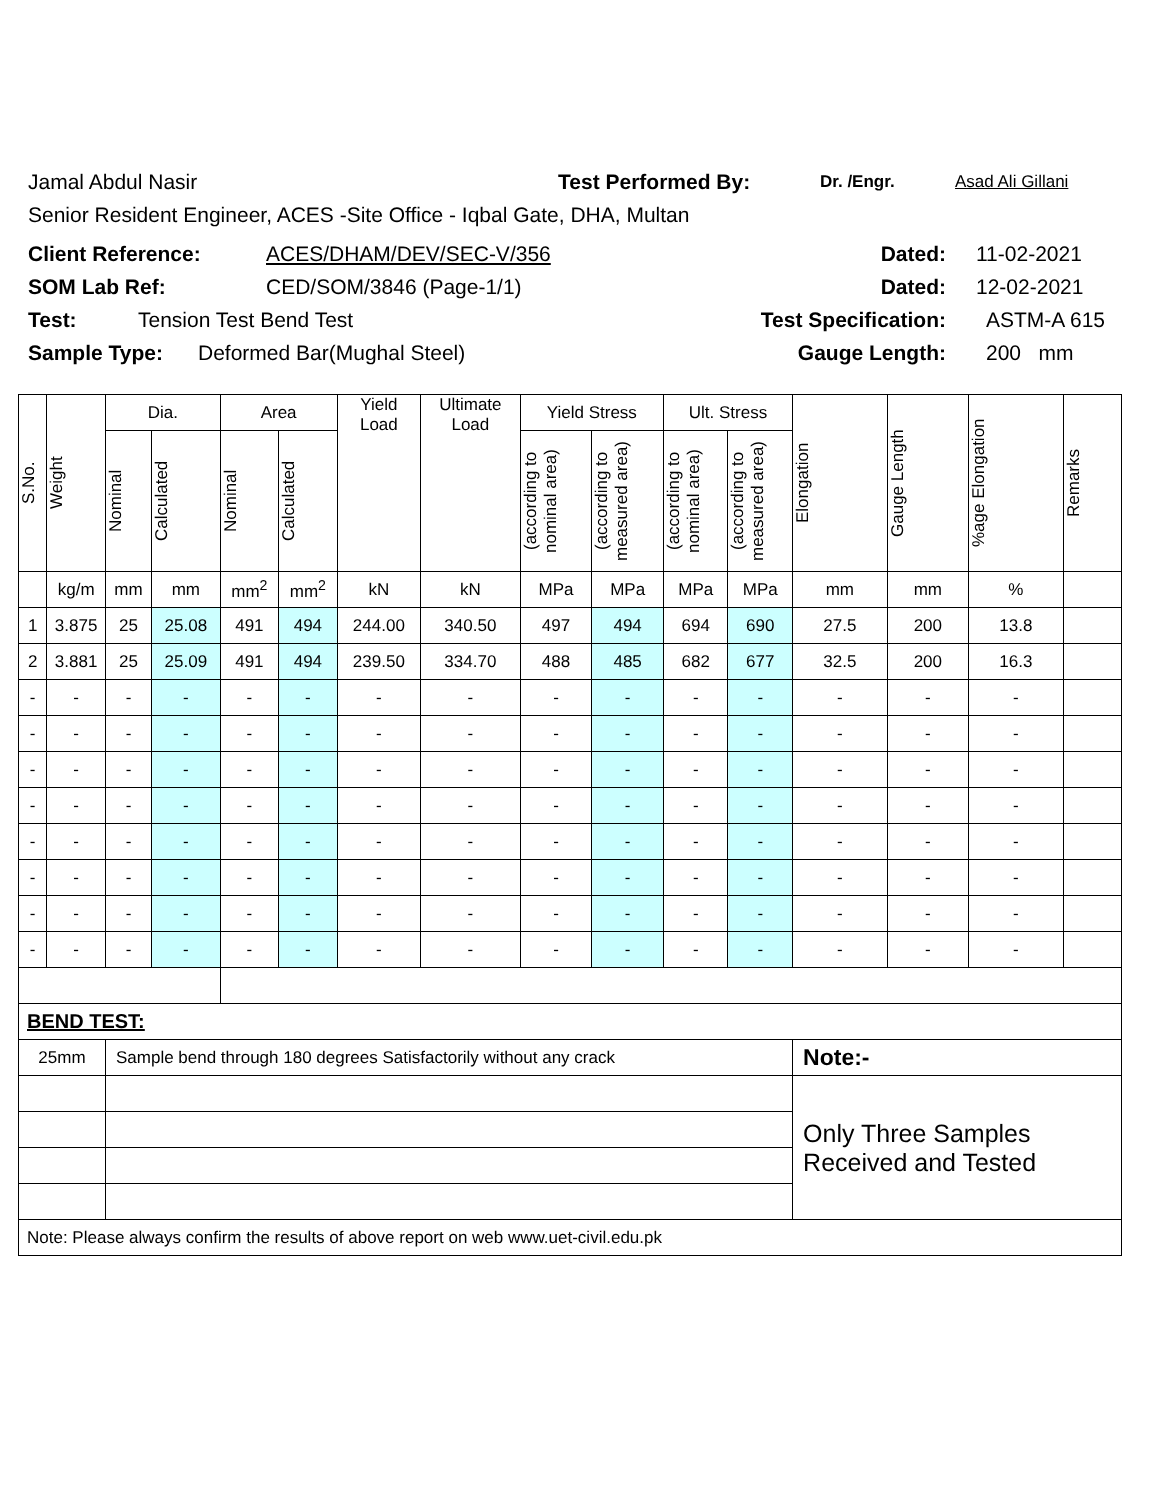Jamal Abdul Nasir Test Performed By: Dr. /Engr. Asad Ali Gillani
Senior Resident Engineer, ACES -Site Office - Iqbal Gate, DHA, Multan
Client Reference: ACES/DHAM/DEV/SEC-V/356 Dated: 11-02-2021
SOM Lab Ref: CED/SOM/3846 (Page-1/1) Dated: 12-02-2021
Test: Tension Test Bend Test Test Specification: ASTM-A 615
Sample Type: Deformed Bar(Mughal Steel) Gauge Length: 200 mm
| S.No. | Weight | Dia. | | Area | | Yield Load | Ultimate Load | Yield Stress | | Ult. Stress | | Elongation | Gauge Length | %age Elongation | Remarks |
| --- | --- | --- | --- | --- | --- | --- | --- | --- | --- | --- | --- | --- | --- | --- | --- |
| | | Nominal | Calculated | Nominal | Calculated | | | (according to nominal area) | (according to measured area) | (according to nominal area) | (according to measured area) | | | | |
| | kg/m | mm | mm | mm<sup>2</sup> | mm<sup>2</sup> | kN | kN | MPa | MPa | MPa | MPa | mm | mm | % | |
| 1 | 3.875 | 25 | 25.08 | 491 | 494 | 244.00 | 340.50 | 497 | 494 | 694 | 690 | 27.5 | 200 | 13.8 | |
| 2 | 3.881 | 25 | 25.09 | 491 | 494 | 239.50 | 334.70 | 488 | 485 | 682 | 677 | 32.5 | 200 | 16.3 | |
| - | - | - | - | - | - | - | - | - | - | - | - | - | - | - | |
| - | - | - | - | - | - | - | - | - | - | - | - | - | - | - | |
| - | - | - | - | - | - | - | - | - | - | - | - | - | - | - | |
| - | - | - | - | - | - | - | - | - | - | - | - | - | - | - | |
| - | - | - | - | - | - | - | - | - | - | - | - | - | - | - | |
| - | - | - | - | - | - | - | - | - | - | - | - | - | - | - | |
| - | - | - | - | - | - | - | - | - | - | - | - | - | - | - | |
| - | - | - | - | - | - | - | - | - | - | - | - | - | - | - | |
| BEND TEST: | | | | | | | | | | | | | | | |
| 25mm | | Sample bend through 180 degrees Satisfactorily without any crack | | | | | | | | | | Note:- | | | |
| | | | | | | | | | | | | Only Three Samples Received and Tested | | | |
| Note: Please always confirm the results of above report on web www.uet-civil.edu.pk | | | | | | | | | | | | | | | |